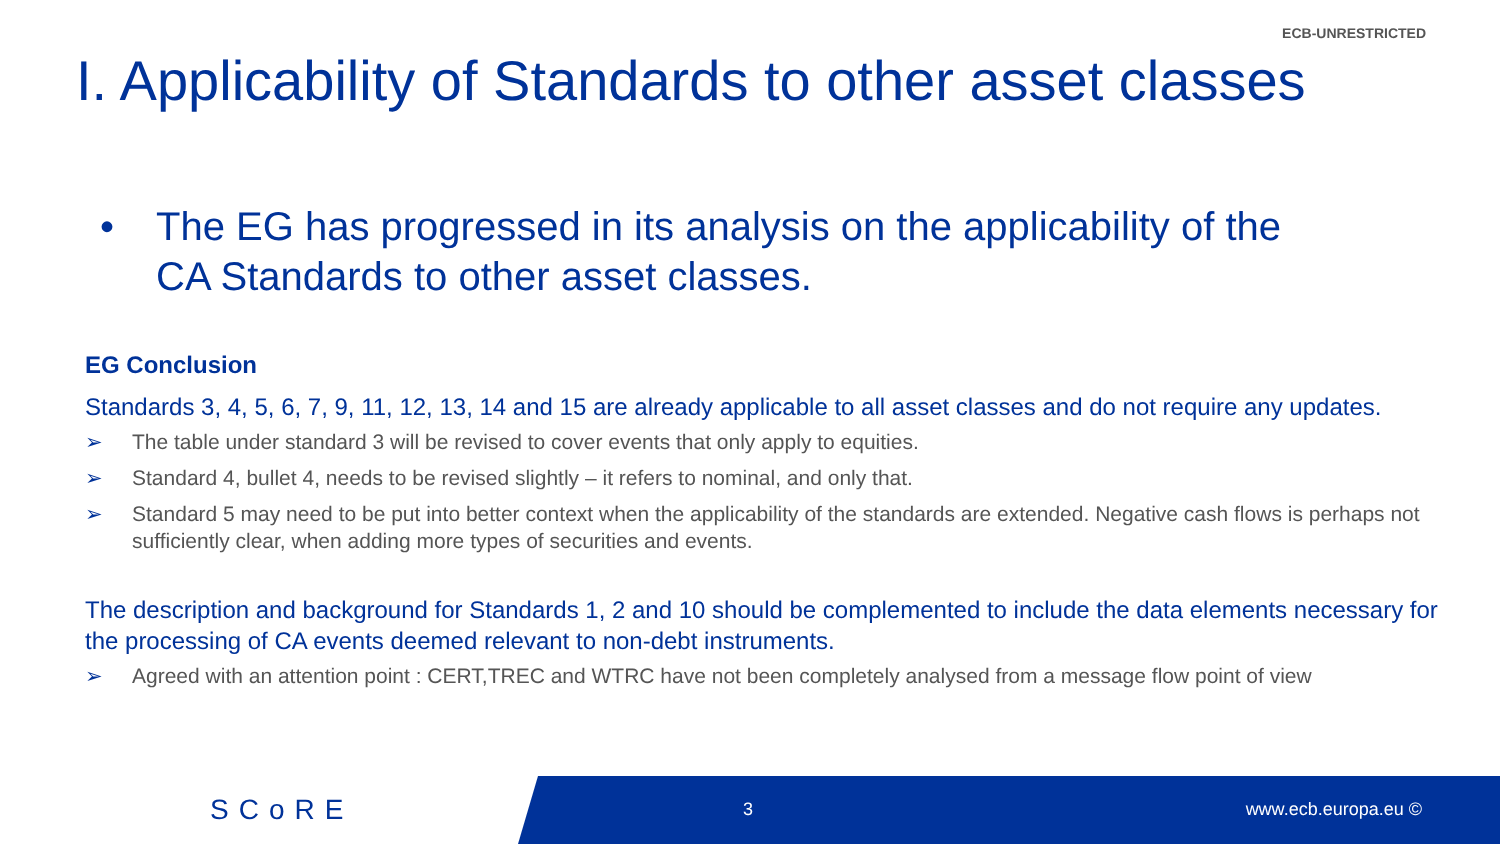ECB-UNRESTRICTED
I. Applicability of Standards to other asset classes
• The EG has progressed in its analysis on the applicability of the
CA Standards to other asset classes.
EG Conclusion
Standards 3, 4, 5, 6, 7, 9, 11, 12, 13, 14 and 15 are already applicable to all asset classes and do not require any updates.
➢ The table under standard 3 will be revised to cover events that only apply to equities.
➢ Standard 4, bullet 4, needs to be revised slightly – it refers to nominal, and only that.
➢ Standard 5 may need to be put into better context when the applicability of the standards are extended. Negative cash flows is perhaps not sufficiently clear, when adding more types of securities and events.
The description and background for Standards 1, 2 and 10 should be complemented to include the data elements necessary for the processing of CA events deemed relevant to non-debt instruments.
➢ Agreed with an attention point : CERT,TREC and WTRC have not been completely analysed from a message flow point of view
SCoRE 3 www.ecb.europa.eu ©